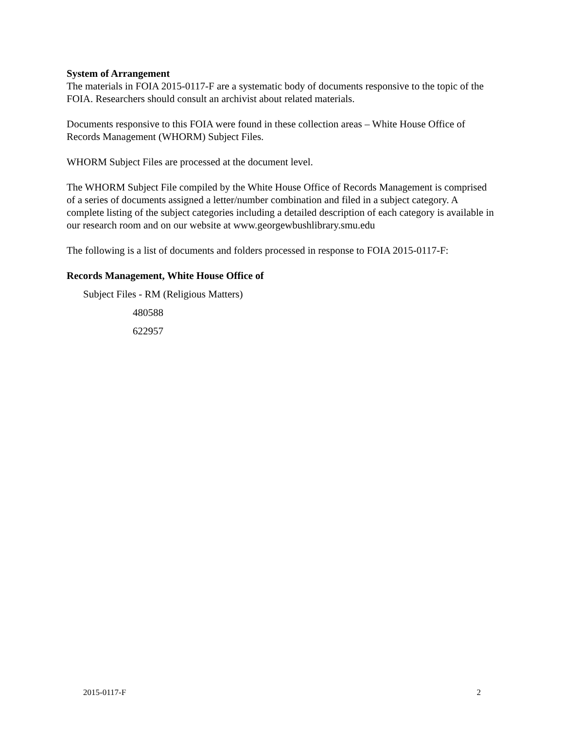System of Arrangement
The materials in FOIA 2015-0117-F are a systematic body of documents responsive to the topic of the FOIA. Researchers should consult an archivist about related materials.
Documents responsive to this FOIA were found in these collection areas – White House Office of Records Management (WHORM) Subject Files.
WHORM Subject Files are processed at the document level.
The WHORM Subject File compiled by the White House Office of Records Management is comprised of a series of documents assigned a letter/number combination and filed in a subject category. A complete listing of the subject categories including a detailed description of each category is available in our research room and on our website at www.georgewbushlibrary.smu.edu
The following is a list of documents and folders processed in response to FOIA 2015-0117-F:
Records Management, White House Office of
Subject Files - RM (Religious Matters)
480588
622957
2015-0117-F 2